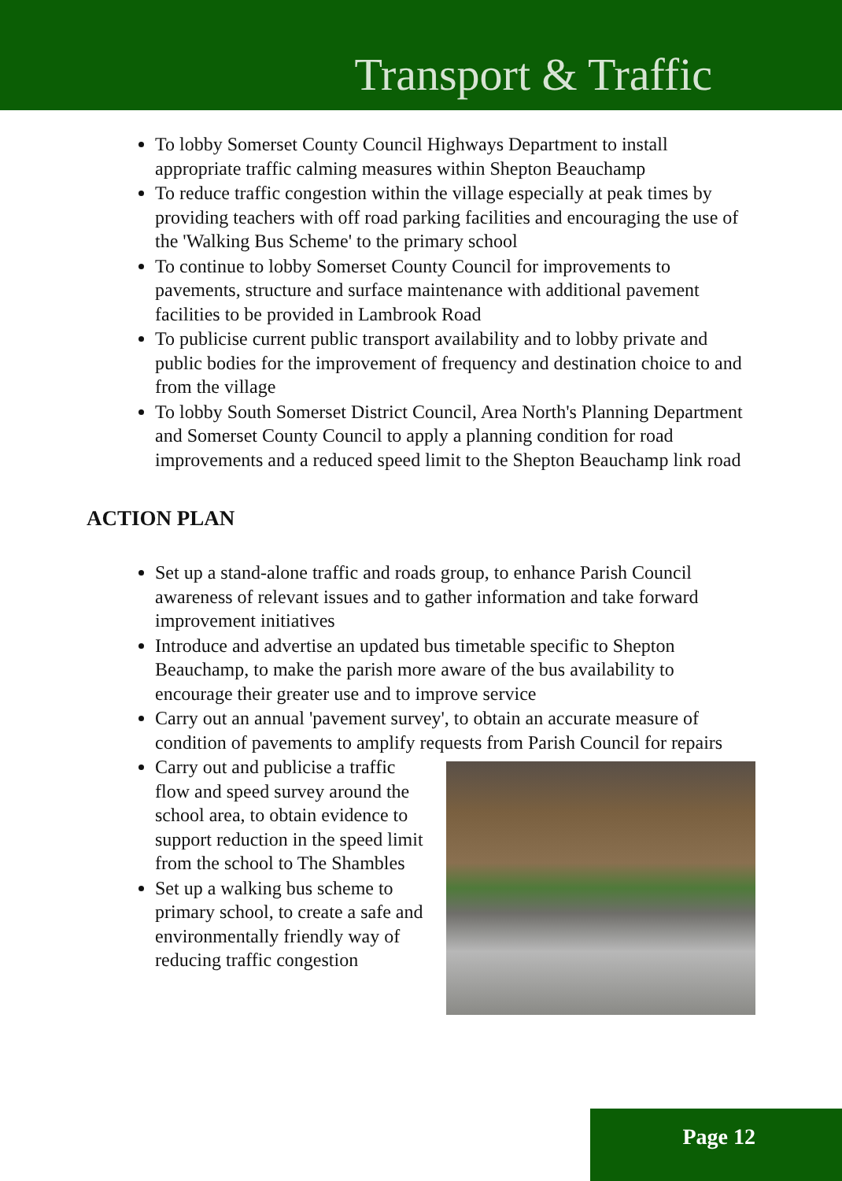Transport & Traffic
To lobby Somerset County Council Highways Department to install appropriate traffic calming measures within Shepton Beauchamp
To reduce traffic congestion within the village especially at peak times by providing teachers with off road parking facilities and encouraging the use of the 'Walking Bus Scheme' to the primary school
To continue to lobby Somerset County Council for improvements to pavements, structure and surface maintenance with additional pavement facilities to be provided in Lambrook Road
To publicise current public transport availability and to lobby private and public bodies for the improvement of frequency and destination choice to and from the village
To lobby South Somerset District Council, Area North's Planning Department and Somerset County Council to apply a planning condition for road improvements and a reduced speed limit to the Shepton Beauchamp link road
ACTION PLAN
Set up a stand-alone traffic and roads group, to enhance Parish Council awareness of relevant issues and to gather information and take forward improvement initiatives
Introduce and advertise an updated bus timetable specific to Shepton Beauchamp, to make the parish more aware of the bus availability to encourage their greater use and to improve service
Carry out an annual 'pavement survey', to obtain an accurate measure of condition of pavements to amplify requests from Parish Council for repairs
Carry out and publicise a traffic flow and speed survey around the school area, to obtain evidence to support reduction in the speed limit from the school to The Shambles
Set up a walking bus scheme to primary school, to create a safe and environmentally friendly way of reducing traffic congestion
Page 12